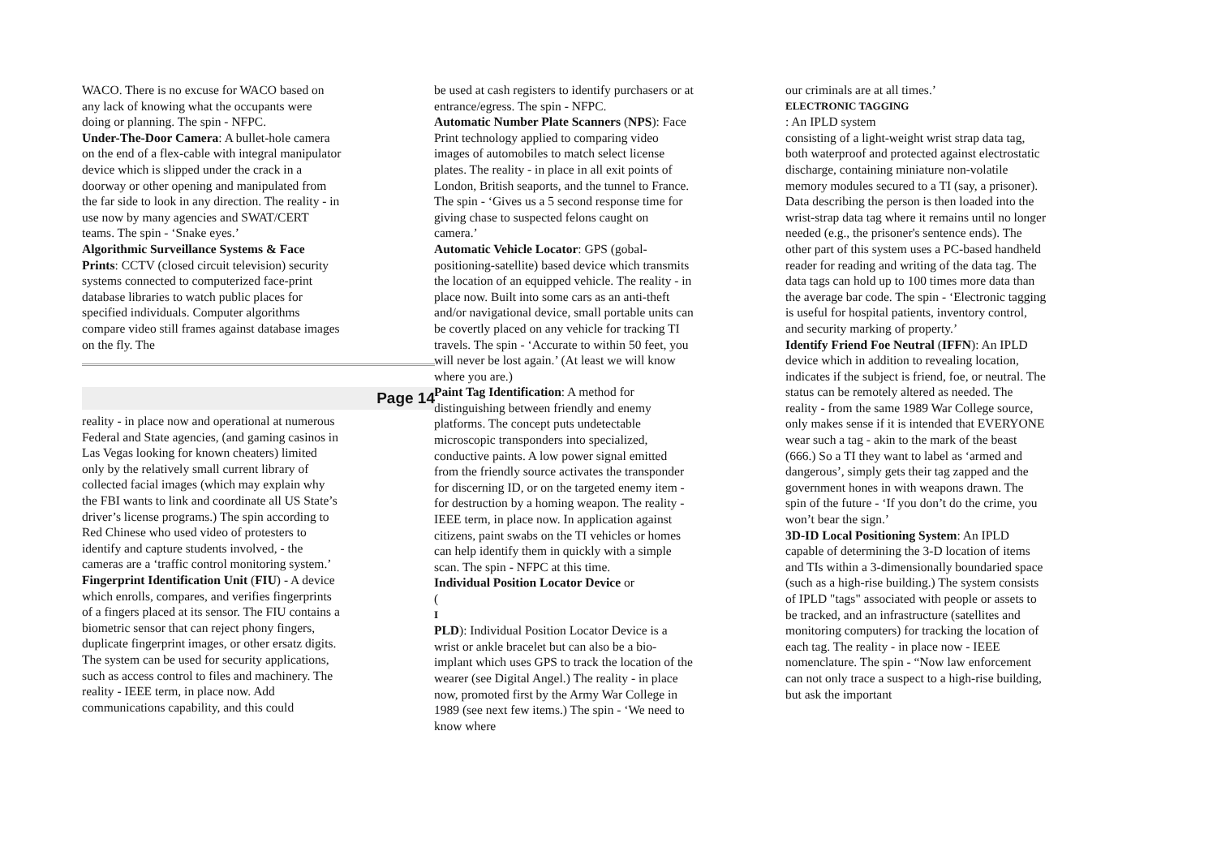WACO. There is no excuse for WACO based on any lack of knowing what the occupants were doing or planning. The spin - NFPC.
Under-The-Door Camera: A bullet-hole camera on the end of a flex-cable with integral manipulator device which is slipped under the crack in a doorway or other opening and manipulated from the far side to look in any direction. The reality - in use now by many agencies and SWAT/CERT teams. The spin - ‘Snake eyes.’
Algorithmic Surveillance Systems & Face Prints: CCTV (closed circuit television) security systems connected to computerized face-print database libraries to watch public places for specified individuals. Computer algorithms compare video still frames against database images on the fly. The
Page 14
reality - in place now and operational at numerous Federal and State agencies, (and gaming casinos in Las Vegas looking for known cheaters) limited only by the relatively small current library of collected facial images (which may explain why the FBI wants to link and coordinate all US State’s driver’s license programs.) The spin according to Red Chinese who used video of protesters to identify and capture students involved, - the cameras are a ‘traffic control monitoring system.’
Fingerprint Identification Unit (FIU) - A device which enrolls, compares, and verifies fingerprints of a fingers placed at its sensor. The FIU contains a biometric sensor that can reject phony fingers, duplicate fingerprint images, or other ersatz digits. The system can be used for security applications, such as access control to files and machinery. The reality - IEEE term, in place now. Add communications capability, and this could
be used at cash registers to identify purchasers or at entrance/egress. The spin - NFPC.
Automatic Number Plate Scanners (NPS): Face Print technology applied to comparing video images of automobiles to match select license plates. The reality - in place in all exit points of London, British seaports, and the tunnel to France. The spin - ‘Gives us a 5 second response time for giving chase to suspected felons caught on camera.’
Automatic Vehicle Locator: GPS (gobal-positioning-satellite) based device which transmits the location of an equipped vehicle. The reality - in place now. Built into some cars as an anti-theft and/or navigational device, small portable units can be covertly placed on any vehicle for tracking TI travels. The spin - ‘Accurate to within 50 feet, you will never be lost again.’ (At least we will know where you are.)
Paint Tag Identification: A method for distinguishing between friendly and enemy platforms. The concept puts undetectable microscopic transponders into specialized, conductive paints. A low power signal emitted from the friendly source activates the transponder for discerning ID, or on the targeted enemy item - for destruction by a homing weapon. The reality - IEEE term, in place now. In application against citizens, paint swabs on the TI vehicles or homes can help identify them in quickly with a simple scan. The spin - NFPC at this time.
Individual Position Locator Device or
(
I
PLD): Individual Position Locator Device is a wrist or ankle bracelet but can also be a bio-implant which uses GPS to track the location of the wearer (see Digital Angel.) The reality - in place now, promoted first by the Army War College in 1989 (see next few items.) The spin - ‘We need to know where
our criminals are at all times.’
ELECTRONIC TAGGING
: An IPLD system
consisting of a light-weight wrist strap data tag, both waterproof and protected against electrostatic discharge, containing miniature non-volatile memory modules secured to a TI (say, a prisoner). Data describing the person is then loaded into the wrist-strap data tag where it remains until no longer needed (e.g., the prisoner's sentence ends). The other part of this system uses a PC-based handheld reader for reading and writing of the data tag. The data tags can hold up to 100 times more data than the average bar code. The spin - ‘Electronic tagging is useful for hospital patients, inventory control, and security marking of property.’
Identify Friend Foe Neutral (IFFN): An IPLD device which in addition to revealing location, indicates if the subject is friend, foe, or neutral. The status can be remotely altered as needed. The reality - from the same 1989 War College source, only makes sense if it is intended that EVERYONE wear such a tag - akin to the mark of the beast (666.) So a TI they want to label as ‘armed and dangerous’, simply gets their tag zapped and the government hones in with weapons drawn. The spin of the future - ‘If you don’t do the crime, you won’t bear the sign.’
3D-ID Local Positioning System: An IPLD capable of determining the 3-D location of items and TIs within a 3-dimensionally boundaried space (such as a high-rise building.) The system consists of IPLD "tags" associated with people or assets to be tracked, and an infrastructure (satellites and monitoring computers) for tracking the location of each tag. The reality - in place now - IEEE nomenclature. The spin - “Now law enforcement can not only trace a suspect to a high-rise building, but ask the important